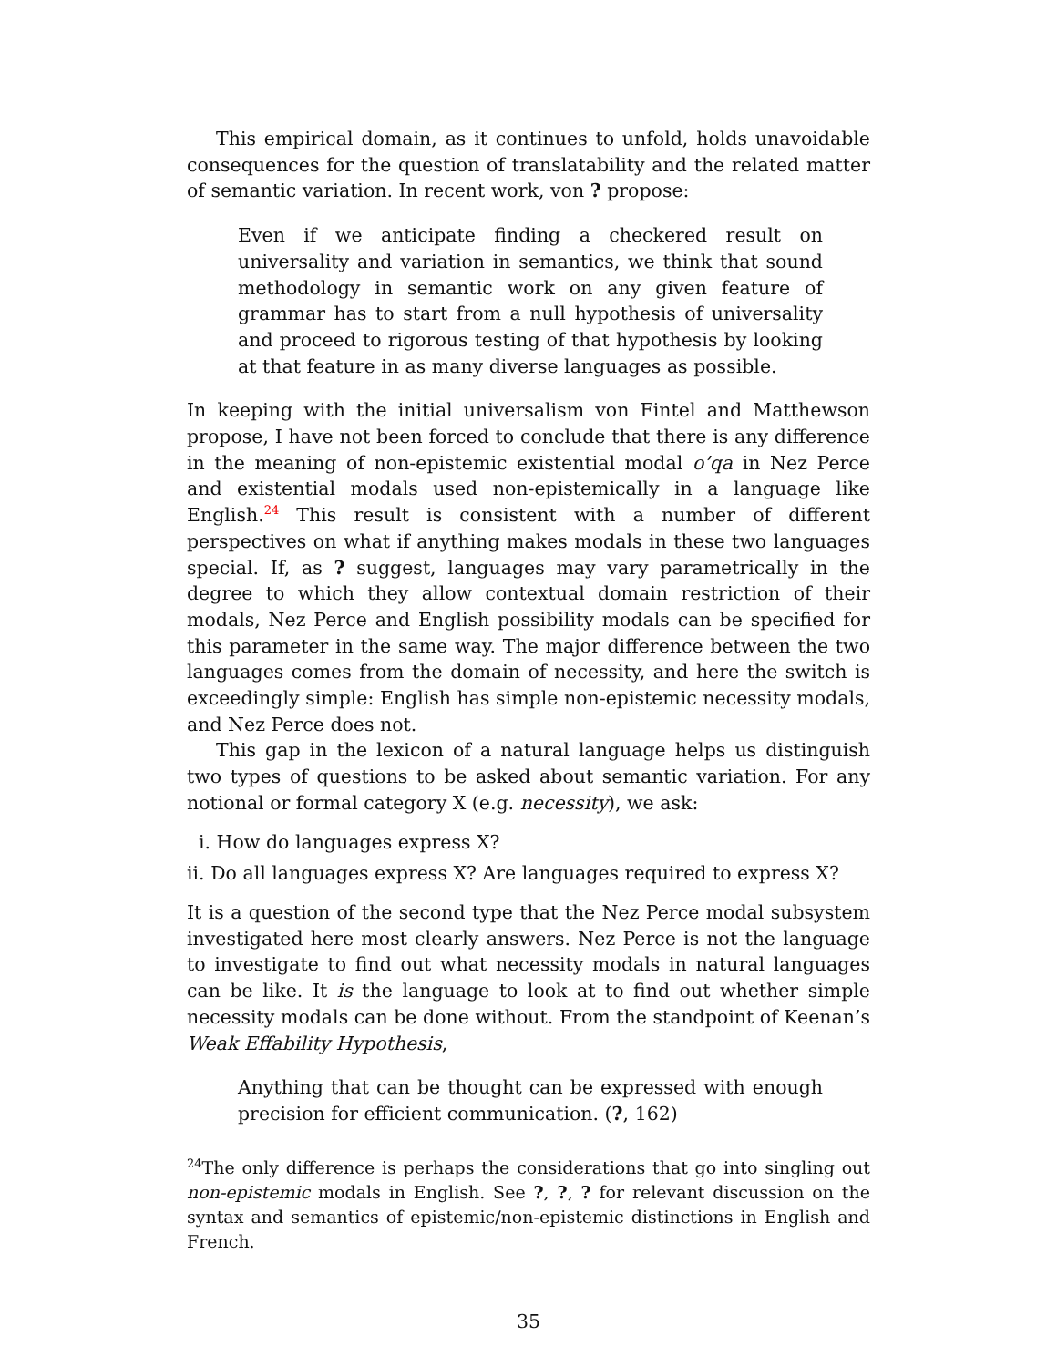This empirical domain, as it continues to unfold, holds unavoidable consequences for the question of translatability and the related matter of semantic variation. In recent work, von ? propose:
Even if we anticipate finding a checkered result on universality and variation in semantics, we think that sound methodology in semantic work on any given feature of grammar has to start from a null hypothesis of universality and proceed to rigorous testing of that hypothesis by looking at that feature in as many diverse languages as possible.
In keeping with the initial universalism von Fintel and Matthewson propose, I have not been forced to conclude that there is any difference in the meaning of non-epistemic existential modal o’qa in Nez Perce and existential modals used non-epistemically in a language like English.<sup>24</sup> This result is consistent with a number of different perspectives on what if anything makes modals in these two languages special. If, as ? suggest, languages may vary parametrically in the degree to which they allow contextual domain restriction of their modals, Nez Perce and English possibility modals can be specified for this parameter in the same way. The major difference between the two languages comes from the domain of necessity, and here the switch is exceedingly simple: English has simple non-epistemic necessity modals, and Nez Perce does not.
This gap in the lexicon of a natural language helps us distinguish two types of questions to be asked about semantic variation. For any notional or formal category X (e.g. necessity), we ask:
i. How do languages express X?
ii. Do all languages express X? Are languages required to express X?
It is a question of the second type that the Nez Perce modal subsystem investigated here most clearly answers. Nez Perce is not the language to investigate to find out what necessity modals in natural languages can be like. It is the language to look at to find out whether simple necessity modals can be done without. From the standpoint of Keenan’s Weak Effability Hypothesis,
Anything that can be thought can be expressed with enough precision for efficient communication. (?, 162)
<sup>24</sup> The only difference is perhaps the considerations that go into singling out non-epistemic modals in English. See ?, ?, ? for relevant discussion on the syntax and semantics of epistemic/non-epistemic distinctions in English and French.
35